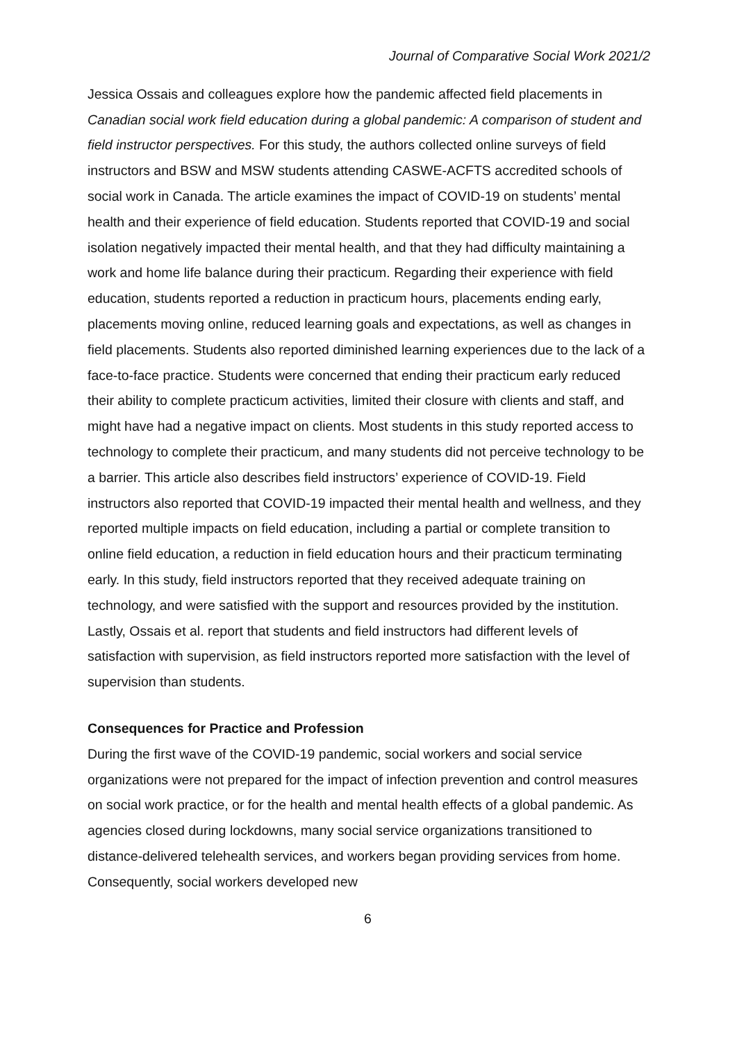Journal of Comparative Social Work 2021/2
Jessica Ossais and colleagues explore how the pandemic affected field placements in Canadian social work field education during a global pandemic: A comparison of student and field instructor perspectives. For this study, the authors collected online surveys of field instructors and BSW and MSW students attending CASWE-ACFTS accredited schools of social work in Canada. The article examines the impact of COVID-19 on students’ mental health and their experience of field education. Students reported that COVID-19 and social isolation negatively impacted their mental health, and that they had difficulty maintaining a work and home life balance during their practicum. Regarding their experience with field education, students reported a reduction in practicum hours, placements ending early, placements moving online, reduced learning goals and expectations, as well as changes in field placements. Students also reported diminished learning experiences due to the lack of a face-to-face practice. Students were concerned that ending their practicum early reduced their ability to complete practicum activities, limited their closure with clients and staff, and might have had a negative impact on clients. Most students in this study reported access to technology to complete their practicum, and many students did not perceive technology to be a barrier. This article also describes field instructors’ experience of COVID-19. Field instructors also reported that COVID-19 impacted their mental health and wellness, and they reported multiple impacts on field education, including a partial or complete transition to online field education, a reduction in field education hours and their practicum terminating early. In this study, field instructors reported that they received adequate training on technology, and were satisfied with the support and resources provided by the institution. Lastly, Ossais et al. report that students and field instructors had different levels of satisfaction with supervision, as field instructors reported more satisfaction with the level of supervision than students.
Consequences for Practice and Profession
During the first wave of the COVID-19 pandemic, social workers and social service organizations were not prepared for the impact of infection prevention and control measures on social work practice, or for the health and mental health effects of a global pandemic. As agencies closed during lockdowns, many social service organizations transitioned to distance-delivered telehealth services, and workers began providing services from home. Consequently, social workers developed new
6